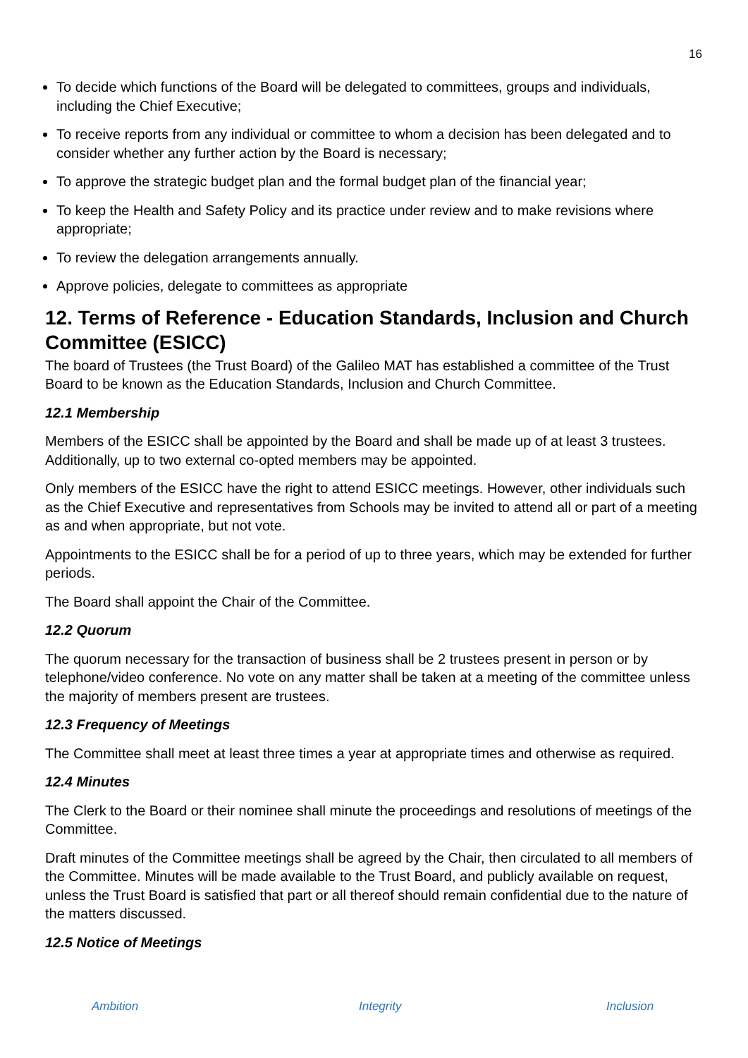16
To decide which functions of the Board will be delegated to committees, groups and individuals, including the Chief Executive;
To receive reports from any individual or committee to whom a decision has been delegated and to consider whether any further action by the Board is necessary;
To approve the strategic budget plan and the formal budget plan of the financial year;
To keep the Health and Safety Policy and its practice under review and to make revisions where appropriate;
To review the delegation arrangements annually.
Approve policies, delegate to committees as appropriate
12. Terms of Reference - Education Standards, Inclusion and Church Committee (ESICC)
The board of Trustees (the Trust Board) of the Galileo MAT has established a committee of the Trust Board to be known as the Education Standards, Inclusion and Church Committee.
12.1 Membership
Members of the ESICC shall be appointed by the Board and shall be made up of at least 3 trustees. Additionally, up to two external co-opted members may be appointed.
Only members of the ESICC have the right to attend ESICC meetings. However, other individuals such as the Chief Executive and representatives from Schools may be invited to attend all or part of a meeting as and when appropriate, but not vote.
Appointments to the ESICC shall be for a period of up to three years, which may be extended for further periods.
The Board shall appoint the Chair of the Committee.
12.2 Quorum
The quorum necessary for the transaction of business shall be 2 trustees present in person or by telephone/video conference. No vote on any matter shall be taken at a meeting of the committee unless the majority of members present are trustees.
12.3 Frequency of Meetings
The Committee shall meet at least three times a year at appropriate times and otherwise as required.
12.4 Minutes
The Clerk to the Board or their nominee shall minute the proceedings and resolutions of meetings of the Committee.
Draft minutes of the Committee meetings shall be agreed by the Chair, then circulated to all members of the Committee. Minutes will be made available to the Trust Board, and publicly available on request, unless the Trust Board is satisfied that part or all thereof should remain confidential due to the nature of the matters discussed.
12.5 Notice of Meetings
Ambition Integrity Inclusion